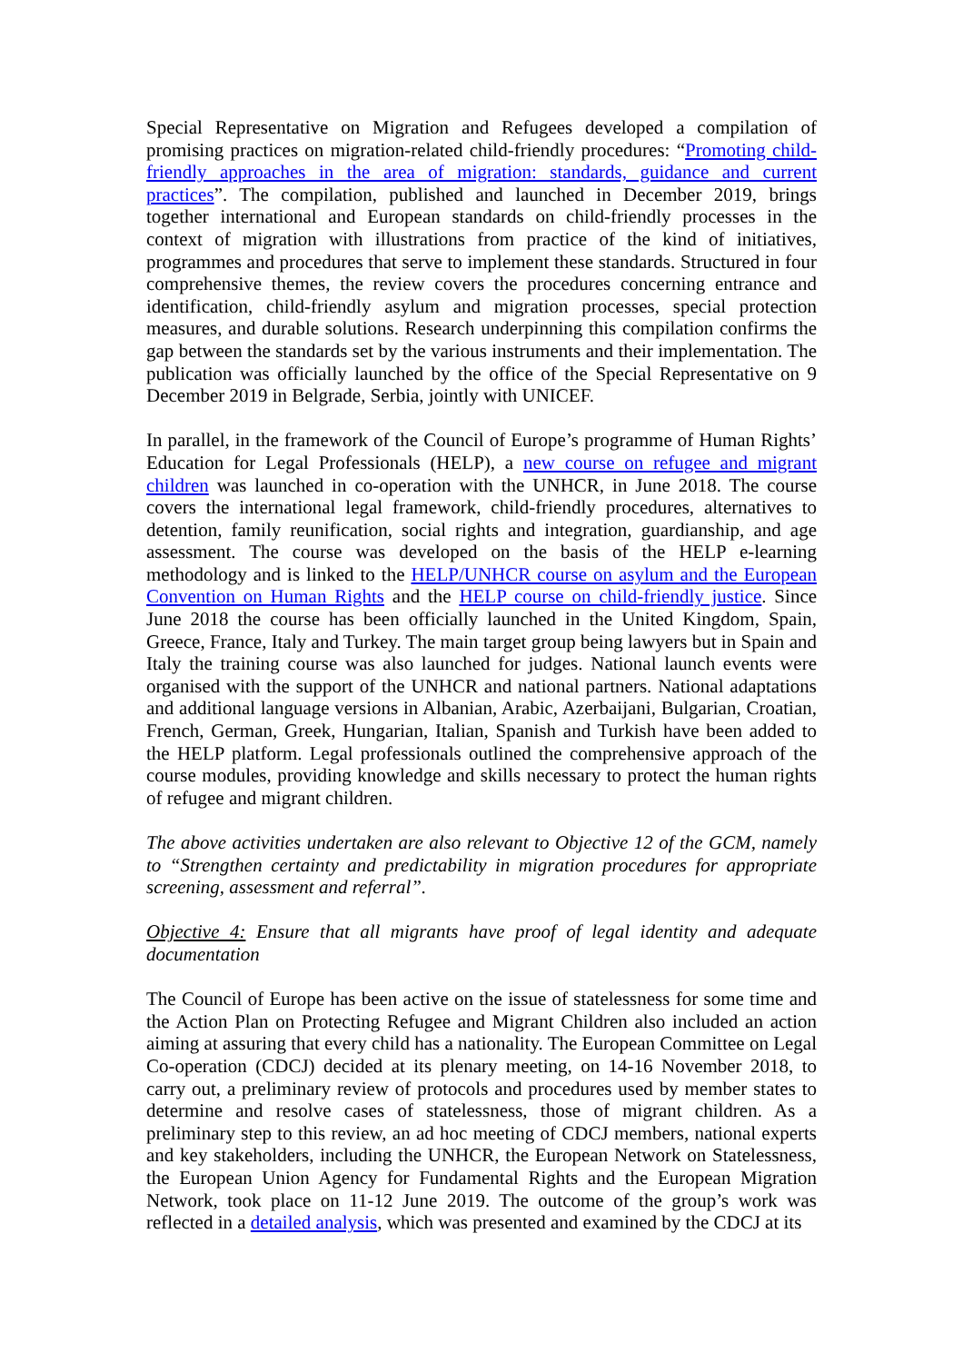Special Representative on Migration and Refugees developed a compilation of promising practices on migration-related child-friendly procedures: “Promoting child-friendly approaches in the area of migration: standards, guidance and current practices”. The compilation, published and launched in December 2019, brings together international and European standards on child-friendly processes in the context of migration with illustrations from practice of the kind of initiatives, programmes and procedures that serve to implement these standards. Structured in four comprehensive themes, the review covers the procedures concerning entrance and identification, child-friendly asylum and migration processes, special protection measures, and durable solutions. Research underpinning this compilation confirms the gap between the standards set by the various instruments and their implementation. The publication was officially launched by the office of the Special Representative on 9 December 2019 in Belgrade, Serbia, jointly with UNICEF.
In parallel, in the framework of the Council of Europe’s programme of Human Rights’ Education for Legal Professionals (HELP), a new course on refugee and migrant children was launched in co-operation with the UNHCR, in June 2018. The course covers the international legal framework, child-friendly procedures, alternatives to detention, family reunification, social rights and integration, guardianship, and age assessment. The course was developed on the basis of the HELP e-learning methodology and is linked to the HELP/UNHCR course on asylum and the European Convention on Human Rights and the HELP course on child-friendly justice. Since June 2018 the course has been officially launched in the United Kingdom, Spain, Greece, France, Italy and Turkey. The main target group being lawyers but in Spain and Italy the training course was also launched for judges. National launch events were organised with the support of the UNHCR and national partners. National adaptations and additional language versions in Albanian, Arabic, Azerbaijani, Bulgarian, Croatian, French, German, Greek, Hungarian, Italian, Spanish and Turkish have been added to the HELP platform. Legal professionals outlined the comprehensive approach of the course modules, providing knowledge and skills necessary to protect the human rights of refugee and migrant children.
The above activities undertaken are also relevant to Objective 12 of the GCM, namely to “Strengthen certainty and predictability in migration procedures for appropriate screening, assessment and referral”.
Objective 4: Ensure that all migrants have proof of legal identity and adequate documentation
The Council of Europe has been active on the issue of statelessness for some time and the Action Plan on Protecting Refugee and Migrant Children also included an action aiming at assuring that every child has a nationality. The European Committee on Legal Co-operation (CDCJ) decided at its plenary meeting, on 14-16 November 2018, to carry out, a preliminary review of protocols and procedures used by member states to determine and resolve cases of statelessness, those of migrant children. As a preliminary step to this review, an ad hoc meeting of CDCJ members, national experts and key stakeholders, including the UNHCR, the European Network on Statelessness, the European Union Agency for Fundamental Rights and the European Migration Network, took place on 11-12 June 2019. The outcome of the group’s work was reflected in a detailed analysis, which was presented and examined by the CDCJ at its